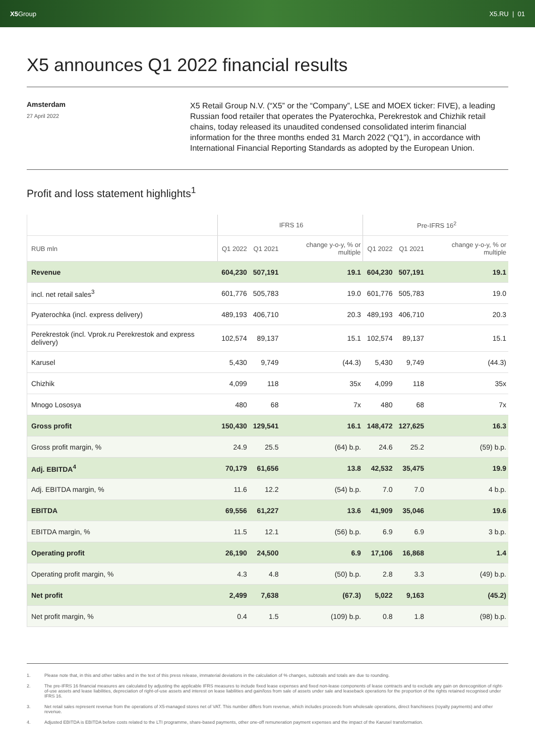X5 Group X5.RU | 01
X5 announces Q1 2022 financial results
Amsterdam
27 April 2022
X5 Retail Group N.V. (“X5” or the “Company”, LSE and MOEX ticker: FIVE), a leading Russian food retailer that operates the Pyaterochka, Perekrestok and Chizhik retail chains, today released its unaudited condensed consolidated interim financial information for the three months ended 31 March 2022 (“Q1”), in accordance with International Financial Reporting Standards as adopted by the European Union.
Profit and loss statement highlights<sup>1</sup>
| | IFRS 16 | | | Pre-IFRS 16<sup>2</sup> | | |
| --- | --- | --- | --- | --- | --- | --- |
| RUB mln | Q1 2022 | Q1 2021 | change y-o-y, % or multiple | Q1 2022 | Q1 2021 | change y-o-y, % or multiple |
| Revenue | 604,230 | 507,191 | 19.1 | 604,230 | 507,191 | 19.1 |
| incl. net retail sales<sup>3</sup> | 601,776 | 505,783 | 19.0 | 601,776 | 505,783 | 19.0 |
| Pyaterochka (incl. express delivery) | 489,193 | 406,710 | 20.3 | 489,193 | 406,710 | 20.3 |
| Perekrestok (incl. Vprok.ru Perekrestok and express delivery) | 102,574 | 89,137 | 15.1 | 102,574 | 89,137 | 15.1 |
| Karusel | 5,430 | 9,749 | (44.3) | 5,430 | 9,749 | (44.3) |
| Chizhik | 4,099 | 118 | 35x | 4,099 | 118 | 35x |
| Mnogo Lososya | 480 | 68 | 7x | 480 | 68 | 7x |
| Gross profit | 150,430 | 129,541 | 16.1 | 148,472 | 127,625 | 16.3 |
| Gross profit margin, % | 24.9 | 25.5 | (64) b.p. | 24.6 | 25.2 | (59) b.p. |
| Adj. EBITDA<sup>4</sup> | 70,179 | 61,656 | 13.8 | 42,532 | 35,475 | 19.9 |
| Adj. EBITDA margin, % | 11.6 | 12.2 | (54) b.p. | 7.0 | 7.0 | 4 b.p. |
| EBITDA | 69,556 | 61,227 | 13.6 | 41,909 | 35,046 | 19.6 |
| EBITDA margin, % | 11.5 | 12.1 | (56) b.p. | 6.9 | 6.9 | 3 b.p. |
| Operating profit | 26,190 | 24,500 | 6.9 | 17,106 | 16,868 | 1.4 |
| Operating profit margin, % | 4.3 | 4.8 | (50) b.p. | 2.8 | 3.3 | (49) b.p. |
| Net profit | 2,499 | 7,638 | (67.3) | 5,022 | 9,163 | (45.2) |
| Net profit margin, % | 0.4 | 1.5 | (109) b.p. | 0.8 | 1.8 | (98) b.p. |
1. Please note that, in this and other tables and in the text of this press release, immaterial deviations in the calculation of % changes, subtotals and totals are due to rounding.
2. The pre-IFRS 16 financial measures are calculated by adjusting the applicable IFRS measures to include fixed lease expenses and fixed non-lease components of lease contracts and to exclude any gain on derecognition of right-of-use assets and lease liabilities, depreciation of right-of-use assets and interest on lease liabilities and gain/loss from sale of assets under sale and leaseback operations for the proportion of the rights retained recognised under IFRS 16.
3. Net retail sales represent revenue from the operations of X5-managed stores net of VAT. This number differs from revenue, which includes proceeds from wholesale operations, direct franchisees (royalty payments) and other revenue.
4. Adjusted EBITDA is EBITDA before costs related to the LTI programme, share-based payments, other one-off remuneration payment expenses and the impact of the Karusel transformation.